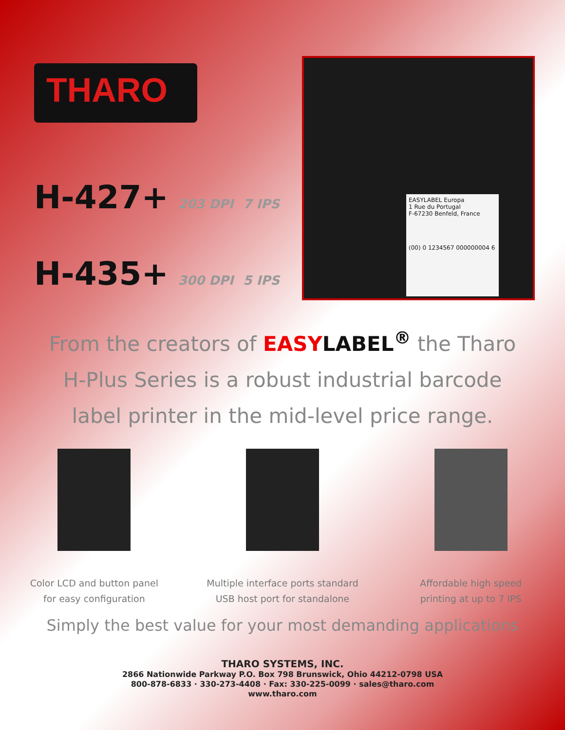THARO
H-427+ 203 DPI 7 IPS
H-435+ 300 DPI 5 IPS
EASYLABEL Europa
1 Rue du Portugal
F-67230 Benfeld, France
(00) 0 1234567 000000004 6
From the creators of EASY LABEL<sup>®</sup> the Tharo
H-Plus Series is a robust industrial barcode
label printer in the mid-level price range.
Color LCD and button panel
for easy configuration
Multiple interface ports standard
USB host port for standalone
Affordable high speed
printing at up to 7 IPS
Simply the best value for your most demanding applications
THARO SYSTEMS, INC.
2866 Nationwide Parkway P.O. Box 798 Brunswick, Ohio 44212-0798 USA
800-878-6833 · 330-273-4408 · Fax: 330-225-0099 · sales@tharo.com
www.tharo.com